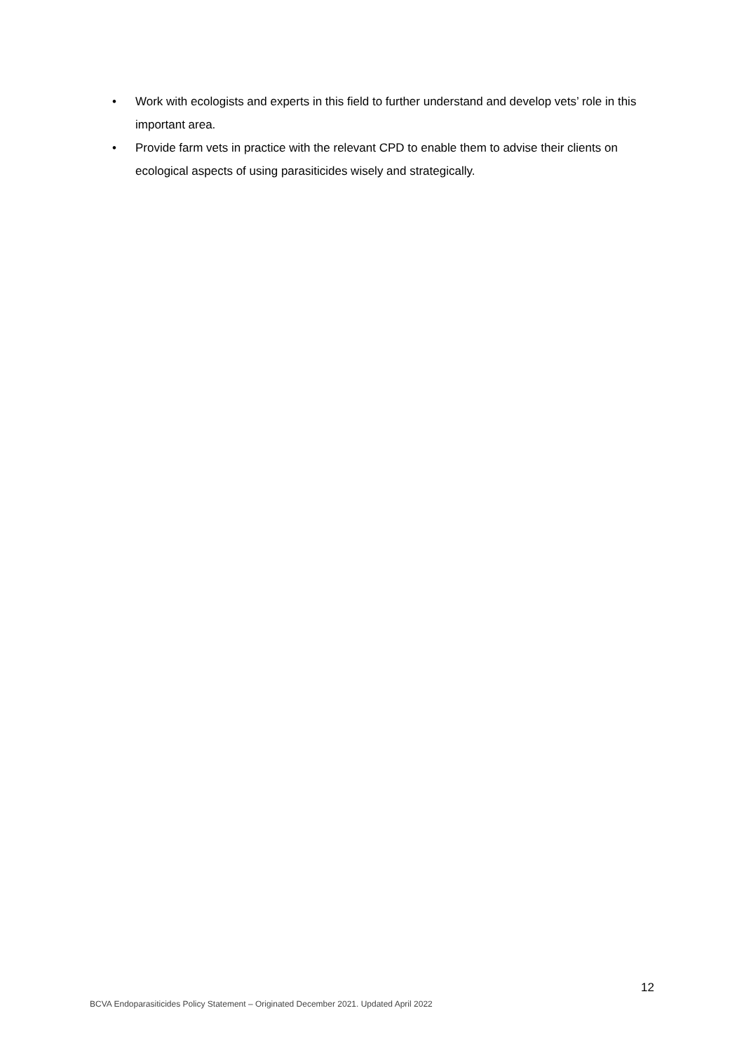• Work with ecologists and experts in this field to further understand and develop vets’ role in this important area.
• Provide farm vets in practice with the relevant CPD to enable them to advise their clients on ecological aspects of using parasiticides wisely and strategically.
12
BCVA Endoparasiticides Policy Statement – Originated December 2021. Updated April 2022